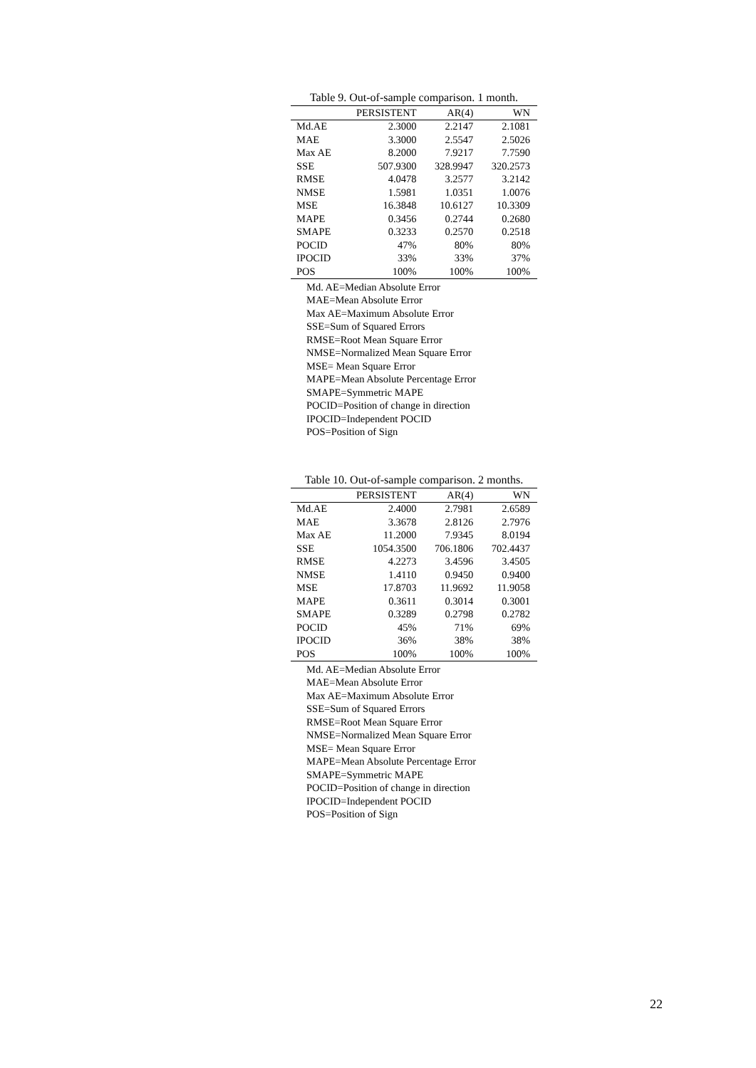Table 9. Out-of-sample comparison. 1 month.
| | PERSISTENT | AR(4) | WN |
| --- | --- | --- | --- |
| Md.AE | 2.3000 | 2.2147 | 2.1081 |
| MAE | 3.3000 | 2.5547 | 2.5026 |
| Max AE | 8.2000 | 7.9217 | 7.7590 |
| SSE | 507.9300 | 328.9947 | 320.2573 |
| RMSE | 4.0478 | 3.2577 | 3.2142 |
| NMSE | 1.5981 | 1.0351 | 1.0076 |
| MSE | 16.3848 | 10.6127 | 10.3309 |
| MAPE | 0.3456 | 0.2744 | 0.2680 |
| SMAPE | 0.3233 | 0.2570 | 0.2518 |
| POCID | 47% | 80% | 80% |
| IPOCID | 33% | 33% | 37% |
| POS | 100% | 100% | 100% |
Md. AE=Median Absolute Error
MAE=Mean Absolute Error
Max AE=Maximum Absolute Error
SSE=Sum of Squared Errors
RMSE=Root Mean Square Error
NMSE=Normalized Mean Square Error
MSE= Mean Square Error
MAPE=Mean Absolute Percentage Error
SMAPE=Symmetric MAPE
POCID=Position of change in direction
IPOCID=Independent POCID
POS=Position of Sign
Table 10. Out-of-sample comparison. 2 months.
| | PERSISTENT | AR(4) | WN |
| --- | --- | --- | --- |
| Md.AE | 2.4000 | 2.7981 | 2.6589 |
| MAE | 3.3678 | 2.8126 | 2.7976 |
| Max AE | 11.2000 | 7.9345 | 8.0194 |
| SSE | 1054.3500 | 706.1806 | 702.4437 |
| RMSE | 4.2273 | 3.4596 | 3.4505 |
| NMSE | 1.4110 | 0.9450 | 0.9400 |
| MSE | 17.8703 | 11.9692 | 11.9058 |
| MAPE | 0.3611 | 0.3014 | 0.3001 |
| SMAPE | 0.3289 | 0.2798 | 0.2782 |
| POCID | 45% | 71% | 69% |
| IPOCID | 36% | 38% | 38% |
| POS | 100% | 100% | 100% |
Md. AE=Median Absolute Error
MAE=Mean Absolute Error
Max AE=Maximum Absolute Error
SSE=Sum of Squared Errors
RMSE=Root Mean Square Error
NMSE=Normalized Mean Square Error
MSE= Mean Square Error
MAPE=Mean Absolute Percentage Error
SMAPE=Symmetric MAPE
POCID=Position of change in direction
IPOCID=Independent POCID
POS=Position of Sign
22